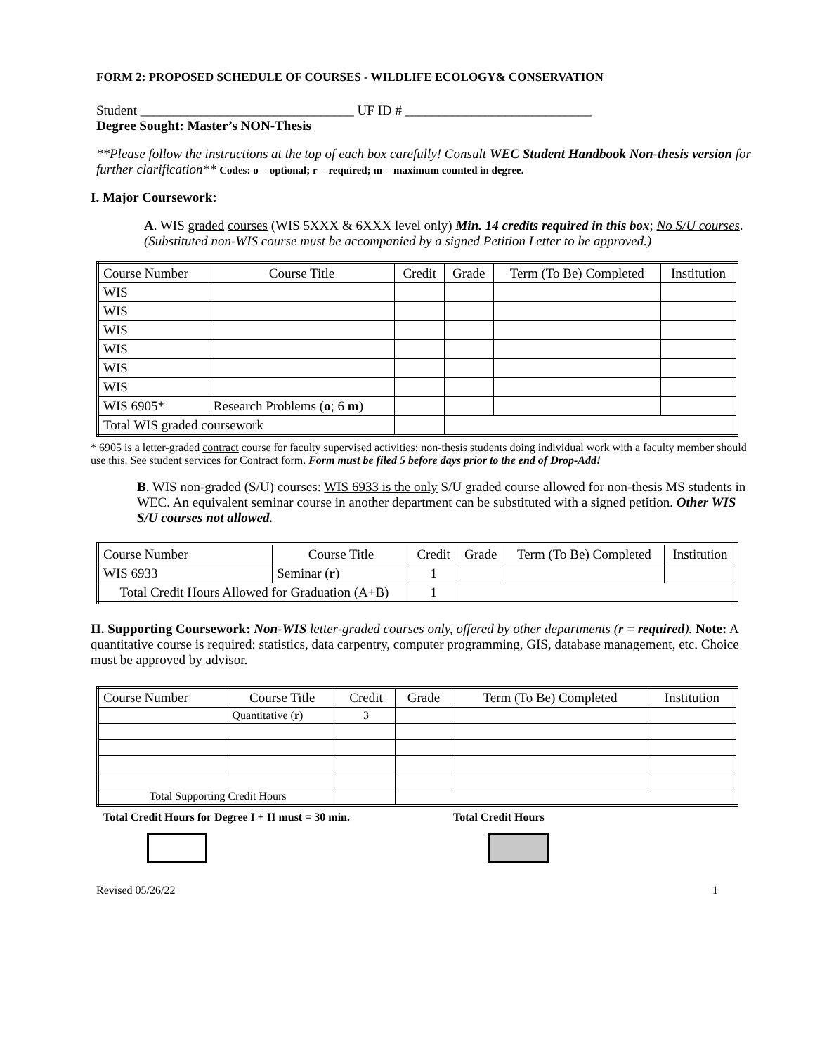FORM 2: PROPOSED SCHEDULE OF COURSES - WILDLIFE ECOLOGY& CONSERVATION
Student ________________________________ UF ID # ____________________________
Degree Sought: Master’s NON-Thesis
**Please follow the instructions at the top of each box carefully! Consult WEC Student Handbook Non-thesis version for further clarification** Codes: o = optional; r = required; m = maximum counted in degree.
I. Major Coursework:
A. WIS graded courses (WIS 5XXX & 6XXX level only) Min. 14 credits required in this box; No S/U courses. (Substituted non-WIS course must be accompanied by a signed Petition Letter to be approved.)
| Course Number | Course Title | Credit | Grade | Term (To Be) Completed | Institution |
| WIS | | | | | |
| WIS | | | | | |
| WIS | | | | | |
| WIS | | | | | |
| WIS | | | | | |
| WIS | | | | | |
| WIS 6905* | Research Problems ( o ; 6 m ) | | | | |
| Total WIS graded coursework | | | | | |
* 6905 is a letter-graded contract course for faculty supervised activities: non-thesis students doing individual work with a faculty member should use this. See student services for Contract form. Form must be filed 5 before days prior to the end of Drop-Add!
B. WIS non-graded (S/U) courses: WIS 6933 is the only S/U graded course allowed for non-thesis MS students in WEC. An equivalent seminar course in another department can be substituted with a signed petition. Other WIS S/U courses not allowed.
| Course Number | Course Title | Credit | Grade | Term (To Be) Completed | Institution |
| WIS 6933 | Seminar ( r ) | 1 | | | |
| Total Credit Hours Allowed for Graduation (A+B) | | 1 | | | |
II. Supporting Coursework: Non-WIS letter-graded courses only, offered by other departments (r = required). Note: A quantitative course is required: statistics, data carpentry, computer programming, GIS, database management, etc. Choice must be approved by advisor.
| Course Number | Course Title | Credit | Grade | Term (To Be) Completed | Institution |
| | Quantitative ( r ) | 3 | | | |
| Total Supporting Credit Hours | | | | | |
Total Credit Hours for Degree I + II must = 30 min. Total Credit Hours
Revised 05/26/22 1